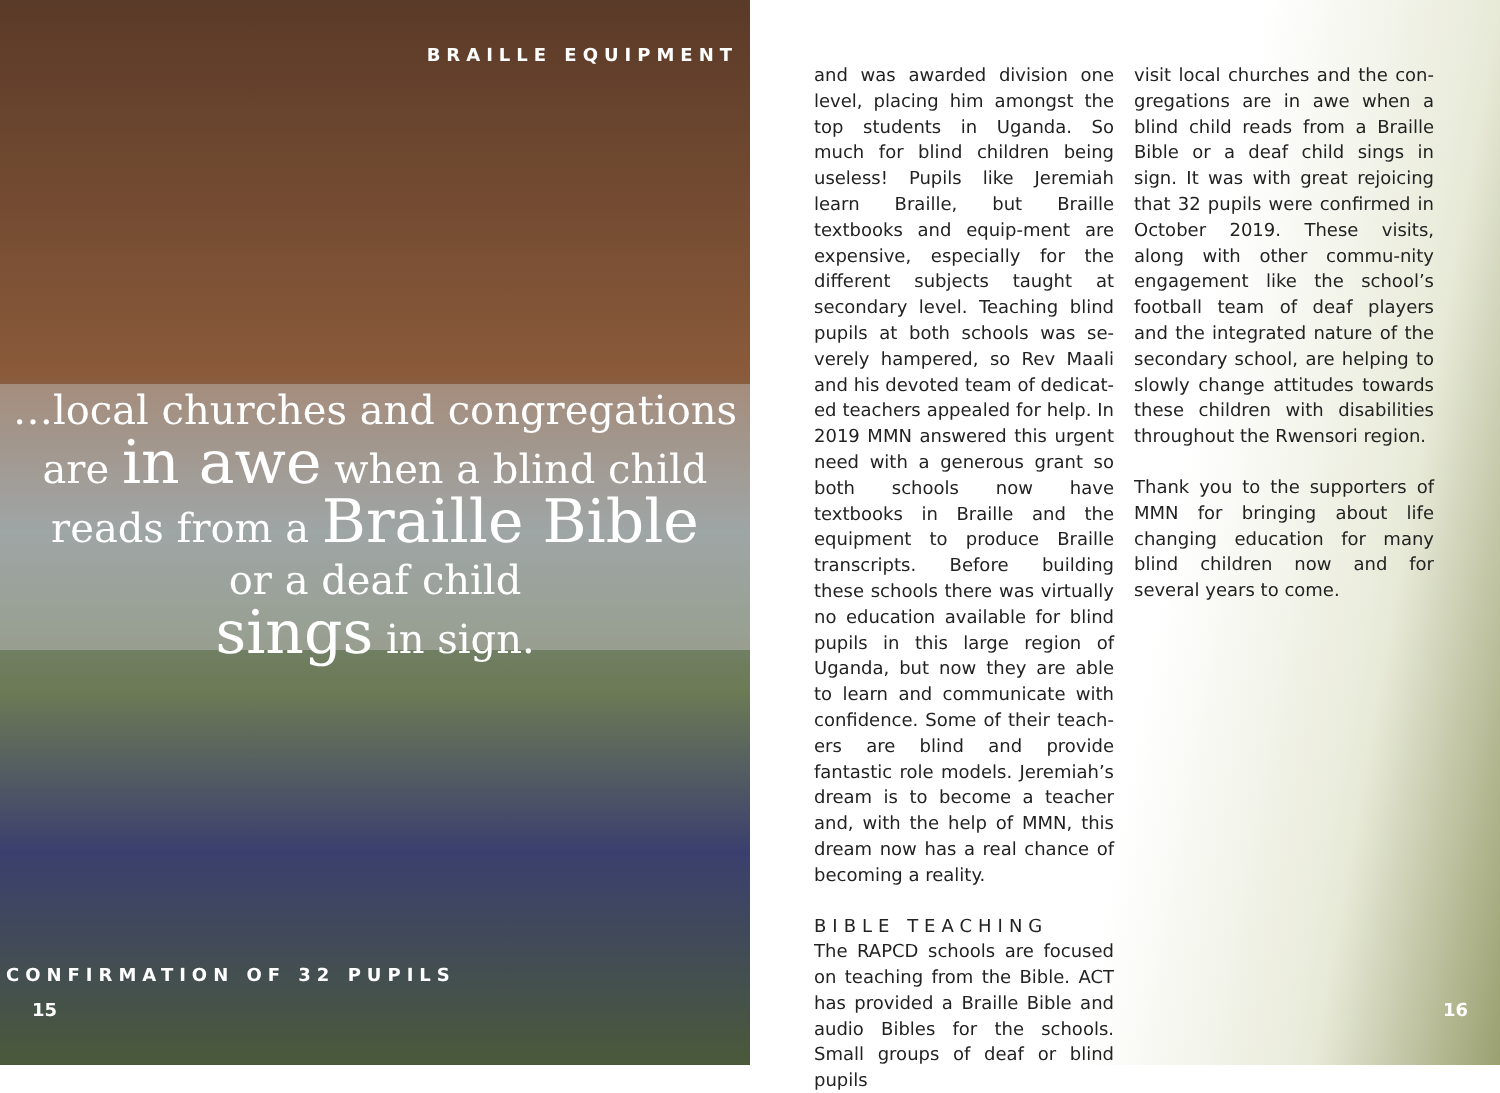BRAILLE EQUIPMENT
…local churches and congregations
are in awe when a blind child
reads from a Braille Bible
or a deaf child
sings in sign.
CONFIRMATION OF 32 PUPILS
15
and was awarded division one level, placing him amongst the top students in Uganda. So much for blind children being useless! Pupils like Jeremiah learn Braille, but Braille textbooks and equip-ment are expensive, especially for the different subjects taught at secondary level. Teaching blind pupils at both schools was se-verely hampered, so Rev Maali and his devoted team of dedicat-ed teachers appealed for help. In 2019 MMN answered this urgent need with a generous grant so both schools now have textbooks in Braille and the equipment to produce Braille transcripts. Before building these schools there was virtually no education available for blind pupils in this large region of Uganda, but now they are able to learn and communicate with confidence. Some of their teach-ers are blind and provide fantastic role models. Jeremiah’s dream is to become a teacher and, with the help of MMN, this dream now has a real chance of becoming a reality.
BIBLE TEACHING
The RAPCD schools are focused on teaching from the Bible. ACT has provided a Braille Bible and audio Bibles for the schools. Small groups of deaf or blind pupils
visit local churches and the con-gregations are in awe when a blind child reads from a Braille Bible or a deaf child sings in sign. It was with great rejoicing that 32 pupils were confirmed in October 2019. These visits, along with other commu-nity engagement like the school’s football team of deaf players and the integrated nature of the secondary school, are helping to slowly change attitudes towards these children with disabilities throughout the Rwensori region.
Thank you to the supporters of MMN for bringing about life changing education for many blind children now and for several years to come.
16